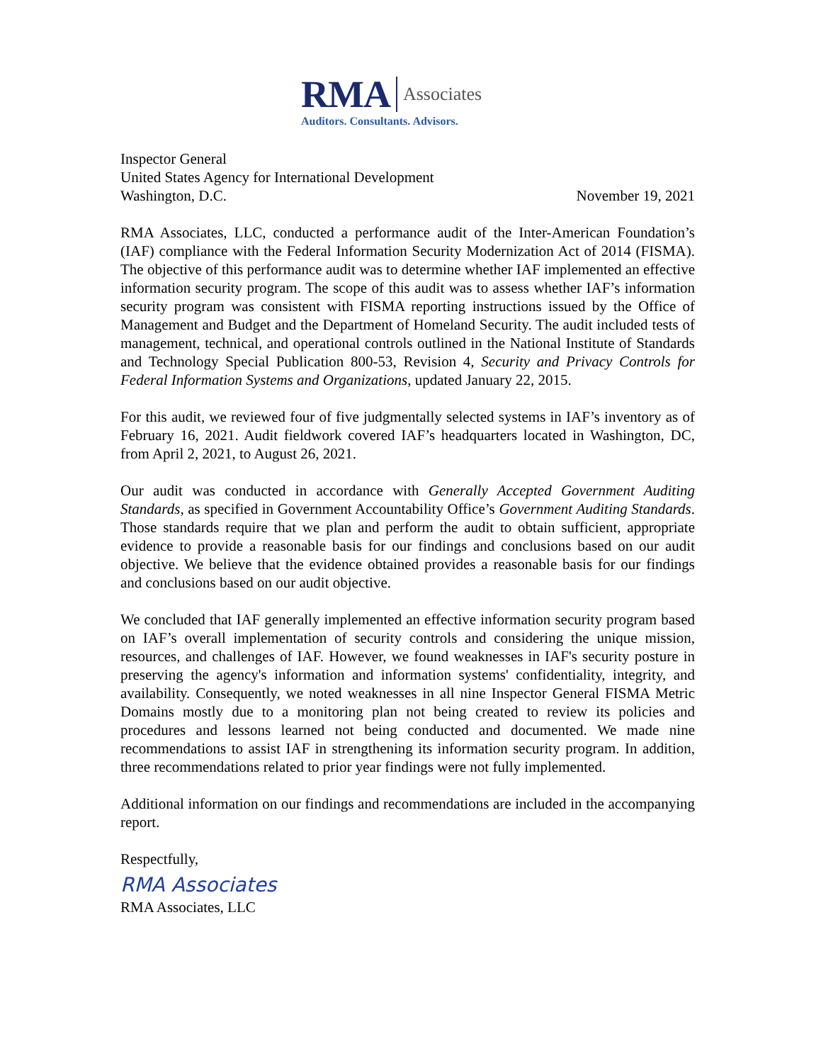RMA Associates
Auditors. Consultants. Advisors.
Inspector General
United States Agency for International Development
Washington, D.C. November 19, 2021
RMA Associates, LLC, conducted a performance audit of the Inter-American Foundation’s (IAF) compliance with the Federal Information Security Modernization Act of 2014 (FISMA). The objective of this performance audit was to determine whether IAF implemented an effective information security program. The scope of this audit was to assess whether IAF’s information security program was consistent with FISMA reporting instructions issued by the Office of Management and Budget and the Department of Homeland Security. The audit included tests of management, technical, and operational controls outlined in the National Institute of Standards and Technology Special Publication 800-53, Revision 4, Security and Privacy Controls for Federal Information Systems and Organizations, updated January 22, 2015.
For this audit, we reviewed four of five judgmentally selected systems in IAF’s inventory as of February 16, 2021. Audit fieldwork covered IAF’s headquarters located in Washington, DC, from April 2, 2021, to August 26, 2021.
Our audit was conducted in accordance with Generally Accepted Government Auditing Standards, as specified in Government Accountability Office’s Government Auditing Standards. Those standards require that we plan and perform the audit to obtain sufficient, appropriate evidence to provide a reasonable basis for our findings and conclusions based on our audit objective. We believe that the evidence obtained provides a reasonable basis for our findings and conclusions based on our audit objective.
We concluded that IAF generally implemented an effective information security program based on IAF’s overall implementation of security controls and considering the unique mission, resources, and challenges of IAF. However, we found weaknesses in IAF's security posture in preserving the agency's information and information systems' confidentiality, integrity, and availability. Consequently, we noted weaknesses in all nine Inspector General FISMA Metric Domains mostly due to a monitoring plan not being created to review its policies and procedures and lessons learned not being conducted and documented. We made nine recommendations to assist IAF in strengthening its information security program. In addition, three recommendations related to prior year findings were not fully implemented.
Additional information on our findings and recommendations are included in the accompanying report.
Respectfully,
RMA Associates
RMA Associates, LLC